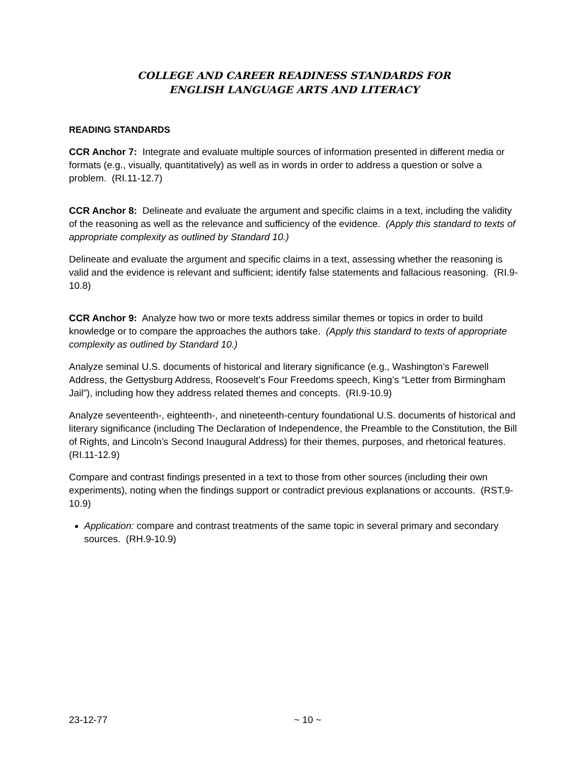COLLEGE AND CAREER READINESS STANDARDS FOR
ENGLISH LANGUAGE ARTS AND LITERACY
READING STANDARDS
CCR Anchor 7: Integrate and evaluate multiple sources of information presented in different media or formats (e.g., visually, quantitatively) as well as in words in order to address a question or solve a problem. (RI.11-12.7)
CCR Anchor 8: Delineate and evaluate the argument and specific claims in a text, including the validity of the reasoning as well as the relevance and sufficiency of the evidence. (Apply this standard to texts of appropriate complexity as outlined by Standard 10.)
Delineate and evaluate the argument and specific claims in a text, assessing whether the reasoning is valid and the evidence is relevant and sufficient; identify false statements and fallacious reasoning. (RI.9-10.8)
CCR Anchor 9: Analyze how two or more texts address similar themes or topics in order to build knowledge or to compare the approaches the authors take. (Apply this standard to texts of appropriate complexity as outlined by Standard 10.)
Analyze seminal U.S. documents of historical and literary significance (e.g., Washington’s Farewell Address, the Gettysburg Address, Roosevelt’s Four Freedoms speech, King’s “Letter from Birmingham Jail”), including how they address related themes and concepts. (RI.9-10.9)
Analyze seventeenth-, eighteenth-, and nineteenth-century foundational U.S. documents of historical and literary significance (including The Declaration of Independence, the Preamble to the Constitution, the Bill of Rights, and Lincoln’s Second Inaugural Address) for their themes, purposes, and rhetorical features. (RI.11-12.9)
Compare and contrast findings presented in a text to those from other sources (including their own experiments), noting when the findings support or contradict previous explanations or accounts. (RST.9-10.9)
Application: compare and contrast treatments of the same topic in several primary and secondary sources. (RH.9-10.9)
23-12-77 ~ 10 ~